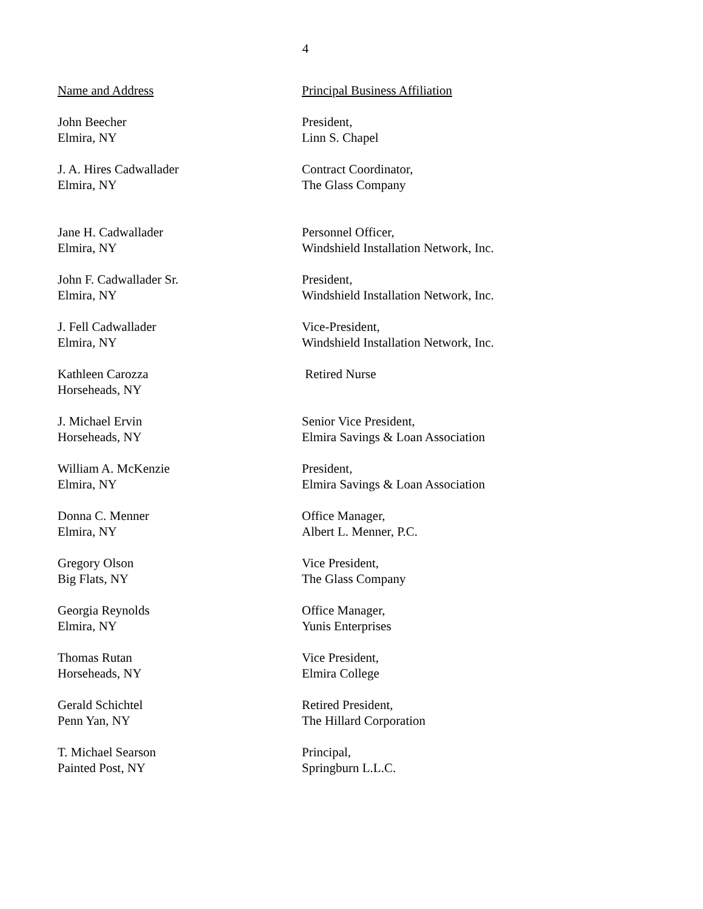4
| Name and Address | Principal Business Affiliation |
| John Beecher Elmira, NY | President, Linn S. Chapel |
| J. A. Hires Cadwallader Elmira, NY | Contract Coordinator, The Glass Company |
| Jane H. Cadwallader Elmira, NY | Personnel Officer, Windshield Installation Network, Inc. |
| John F. Cadwallader Sr. Elmira, NY | President, Windshield Installation Network, Inc. |
| J. Fell Cadwallader Elmira, NY | Vice-President, Windshield Installation Network, Inc. |
| Kathleen Carozza Horseheads, NY | Retired Nurse |
| J. Michael Ervin Horseheads, NY | Senior Vice President, Elmira Savings & Loan Association |
| William A. McKenzie Elmira, NY | President, Elmira Savings & Loan Association |
| Donna C. Menner Elmira, NY | Office Manager, Albert L. Menner, P.C. |
| Gregory Olson Big Flats, NY | Vice President, The Glass Company |
| Georgia Reynolds Elmira, NY | Office Manager, Yunis Enterprises |
| Thomas Rutan Horseheads, NY | Vice President, Elmira College |
| Gerald Schichtel Penn Yan, NY | Retired President, The Hillard Corporation |
| T. Michael Searson Painted Post, NY | Principal, Springburn L.L.C. |